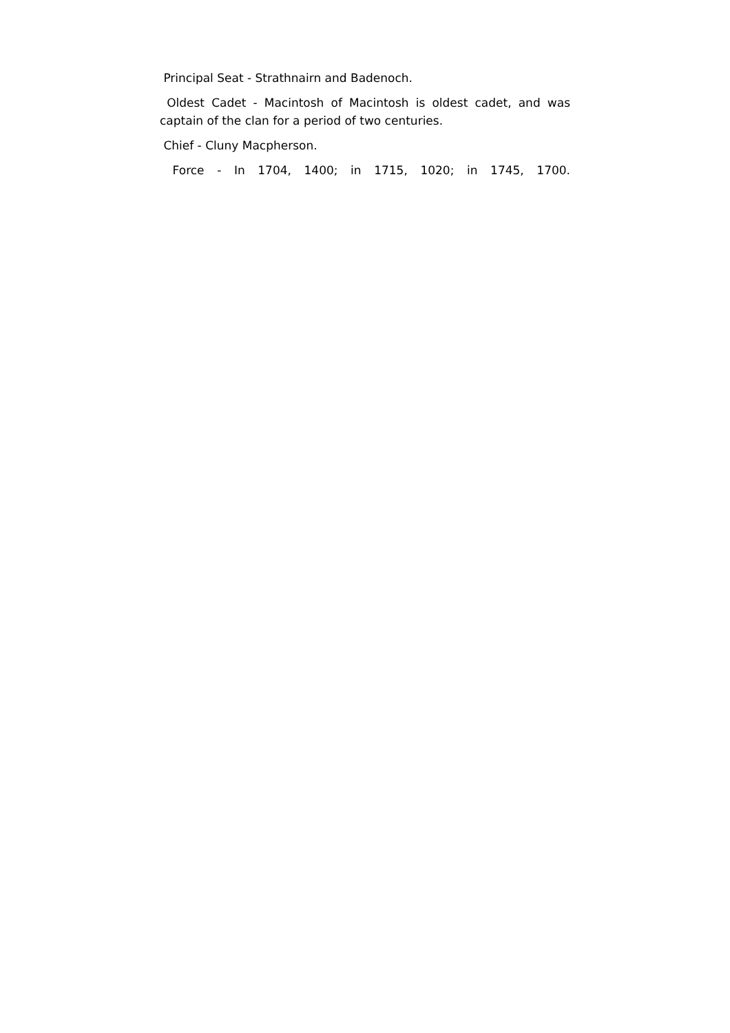Principal Seat - Strathnairn and Badenoch.
Oldest Cadet - Macintosh of Macintosh is oldest cadet, and was captain of the clan for a period of two centuries.
Chief - Cluny Macpherson.
Force - In 1704, 1400; in 1715, 1020; in 1745, 1700.